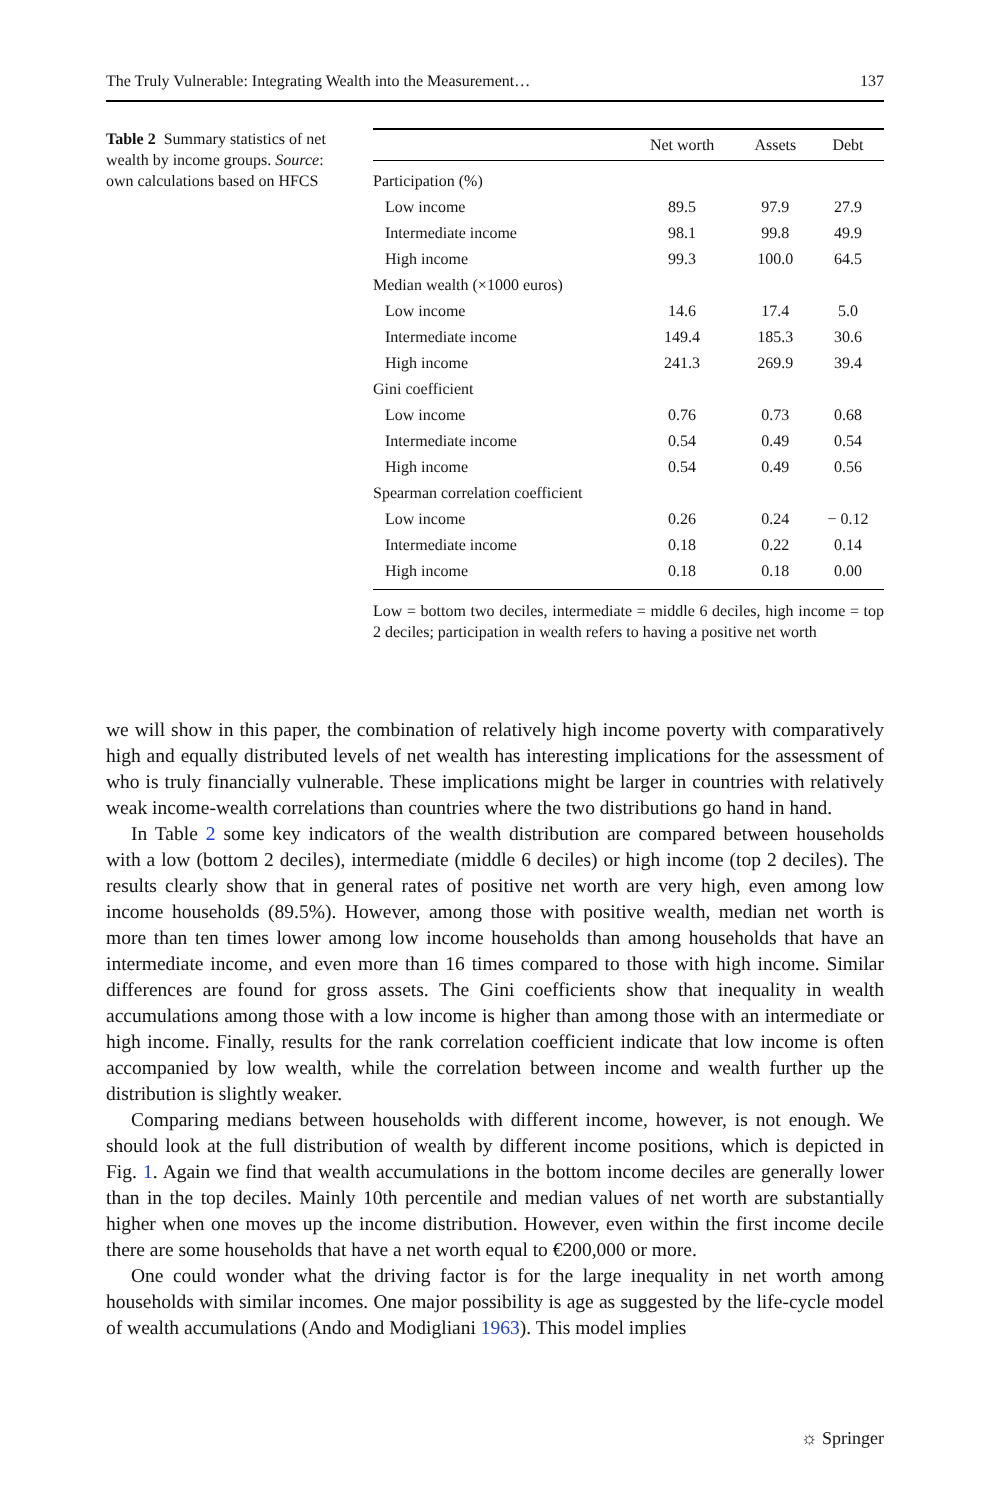The Truly Vulnerable: Integrating Wealth into the Measurement… 137
Table 2 Summary statistics of net wealth by income groups. Source: own calculations based on HFCS
| | Net worth | Assets | Debt |
| --- | --- | --- | --- |
| Participation (%) | | | |
| Low income | 89.5 | 97.9 | 27.9 |
| Intermediate income | 98.1 | 99.8 | 49.9 |
| High income | 99.3 | 100.0 | 64.5 |
| Median wealth (×1000 euros) | | | |
| Low income | 14.6 | 17.4 | 5.0 |
| Intermediate income | 149.4 | 185.3 | 30.6 |
| High income | 241.3 | 269.9 | 39.4 |
| Gini coefficient | | | |
| Low income | 0.76 | 0.73 | 0.68 |
| Intermediate income | 0.54 | 0.49 | 0.54 |
| High income | 0.54 | 0.49 | 0.56 |
| Spearman correlation coefficient | | | |
| Low income | 0.26 | 0.24 | − 0.12 |
| Intermediate income | 0.18 | 0.22 | 0.14 |
| High income | 0.18 | 0.18 | 0.00 |
Low = bottom two deciles, intermediate = middle 6 deciles, high income = top 2 deciles; participation in wealth refers to having a positive net worth
we will show in this paper, the combination of relatively high income poverty with comparatively high and equally distributed levels of net wealth has interesting implications for the assessment of who is truly financially vulnerable. These implications might be larger in countries with relatively weak income-wealth correlations than countries where the two distributions go hand in hand.
In Table 2 some key indicators of the wealth distribution are compared between households with a low (bottom 2 deciles), intermediate (middle 6 deciles) or high income (top 2 deciles). The results clearly show that in general rates of positive net worth are very high, even among low income households (89.5%). However, among those with positive wealth, median net worth is more than ten times lower among low income households than among households that have an intermediate income, and even more than 16 times compared to those with high income. Similar differences are found for gross assets. The Gini coefficients show that inequality in wealth accumulations among those with a low income is higher than among those with an intermediate or high income. Finally, results for the rank correlation coefficient indicate that low income is often accompanied by low wealth, while the correlation between income and wealth further up the distribution is slightly weaker.
Comparing medians between households with different income, however, is not enough. We should look at the full distribution of wealth by different income positions, which is depicted in Fig. 1. Again we find that wealth accumulations in the bottom income deciles are generally lower than in the top deciles. Mainly 10th percentile and median values of net worth are substantially higher when one moves up the income distribution. However, even within the first income decile there are some households that have a net worth equal to €200,000 or more.
One could wonder what the driving factor is for the large inequality in net worth among households with similar incomes. One major possibility is age as suggested by the life-cycle model of wealth accumulations (Ando and Modigliani 1963). This model implies
☼ Springer